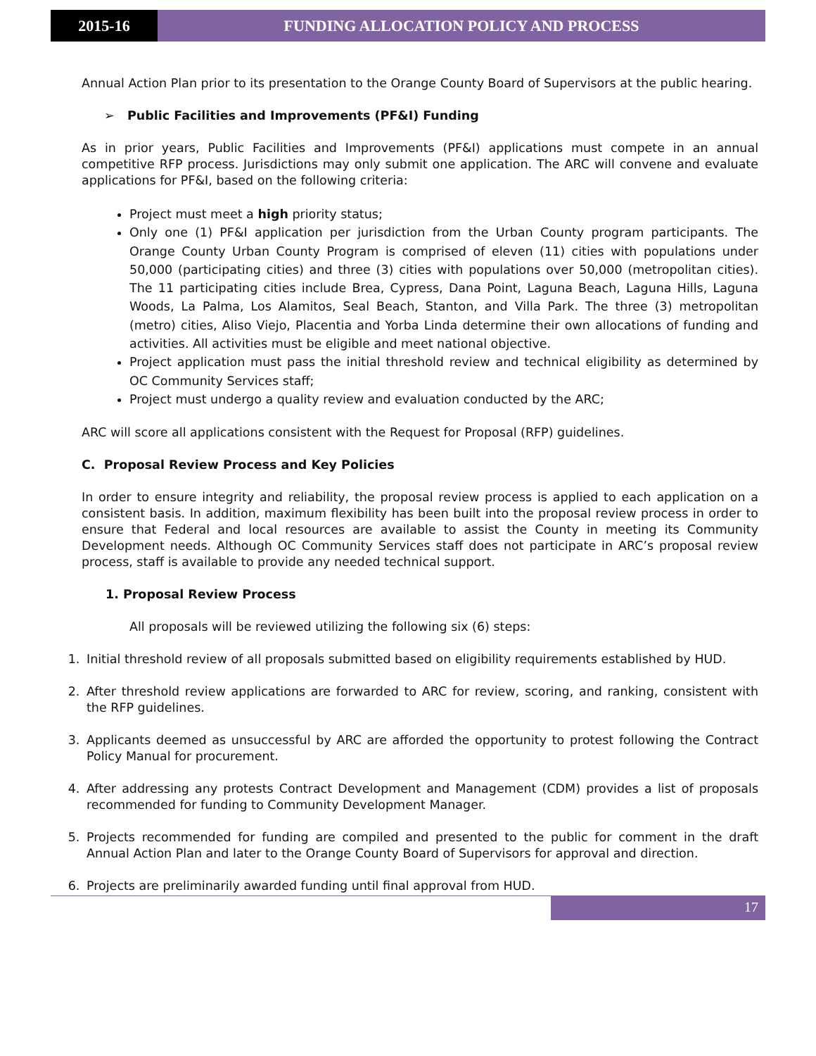2015-16 FUNDING ALLOCATION POLICY AND PROCESS
Annual Action Plan prior to its presentation to the Orange County Board of Supervisors at the public hearing.
➢ Public Facilities and Improvements (PF&I) Funding
As in prior years, Public Facilities and Improvements (PF&I) applications must compete in an annual competitive RFP process. Jurisdictions may only submit one application. The ARC will convene and evaluate applications for PF&I, based on the following criteria:
Project must meet a high priority status;
Only one (1) PF&I application per jurisdiction from the Urban County program participants. The Orange County Urban County Program is comprised of eleven (11) cities with populations under 50,000 (participating cities) and three (3) cities with populations over 50,000 (metropolitan cities). The 11 participating cities include Brea, Cypress, Dana Point, Laguna Beach, Laguna Hills, Laguna Woods, La Palma, Los Alamitos, Seal Beach, Stanton, and Villa Park. The three (3) metropolitan (metro) cities, Aliso Viejo, Placentia and Yorba Linda determine their own allocations of funding and activities. All activities must be eligible and meet national objective.
Project application must pass the initial threshold review and technical eligibility as determined by OC Community Services staff;
Project must undergo a quality review and evaluation conducted by the ARC;
ARC will score all applications consistent with the Request for Proposal (RFP) guidelines.
C. Proposal Review Process and Key Policies
In order to ensure integrity and reliability, the proposal review process is applied to each application on a consistent basis. In addition, maximum flexibility has been built into the proposal review process in order to ensure that Federal and local resources are available to assist the County in meeting its Community Development needs. Although OC Community Services staff does not participate in ARC’s proposal review process, staff is available to provide any needed technical support.
1. Proposal Review Process
All proposals will be reviewed utilizing the following six (6) steps:
1. Initial threshold review of all proposals submitted based on eligibility requirements established by HUD.
2. After threshold review applications are forwarded to ARC for review, scoring, and ranking, consistent with the RFP guidelines.
3. Applicants deemed as unsuccessful by ARC are afforded the opportunity to protest following the Contract Policy Manual for procurement.
4. After addressing any protests Contract Development and Management (CDM) provides a list of proposals recommended for funding to Community Development Manager.
5. Projects recommended for funding are compiled and presented to the public for comment in the draft Annual Action Plan and later to the Orange County Board of Supervisors for approval and direction.
6. Projects are preliminarily awarded funding until final approval from HUD.
17